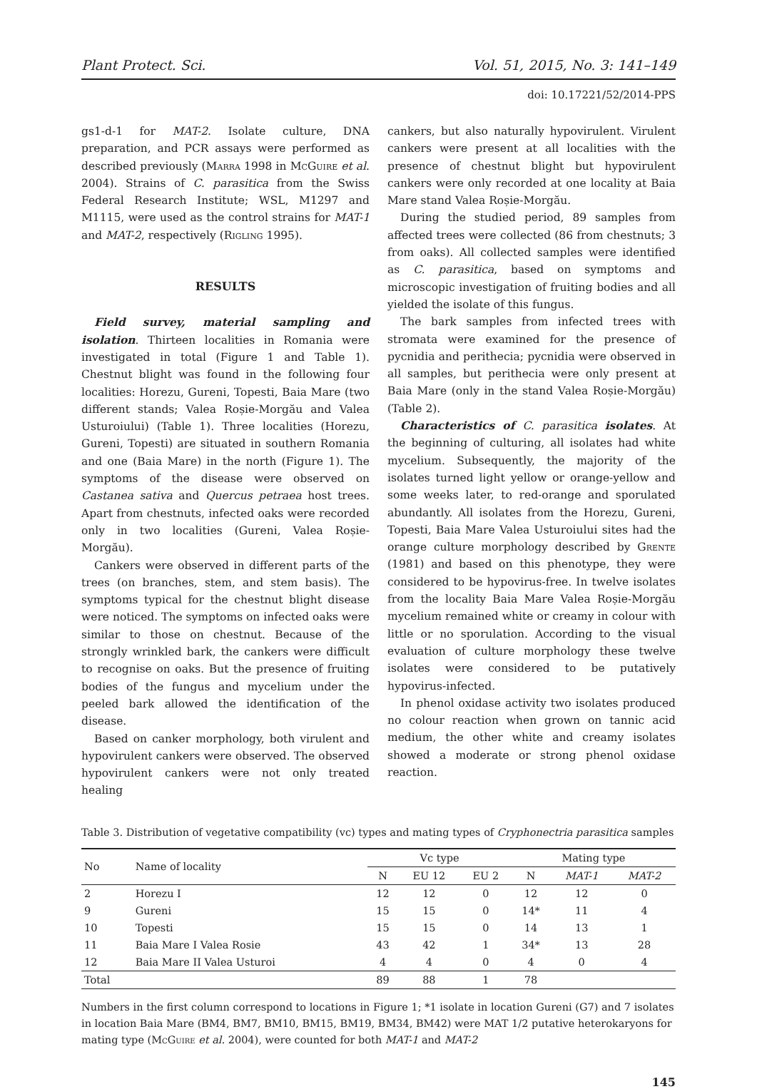Plant Protect. Sci. Vol. 51, 2015, No. 3: 141–149
doi: 10.17221/52/2014-PPS
gs1-d-1 for MAT-2. Isolate culture, DNA preparation, and PCR assays were performed as described previously (Marra 1998 in McGuire et al. 2004). Strains of C. parasitica from the Swiss Federal Research Institute; WSL, M1297 and M1115, were used as the control strains for MAT-1 and MAT-2, respectively (Rigling 1995).
RESULTS
Field survey, material sampling and isolation. Thirteen localities in Romania were investigated in total (Figure 1 and Table 1). Chestnut blight was found in the following four localities: Horezu, Gureni, Topesti, Baia Mare (two different stands; Valea Roșie-Morgău and Valea Usturoiului) (Table 1). Three localities (Horezu, Gureni, Topesti) are situated in southern Romania and one (Baia Mare) in the north (Figure 1). The symptoms of the disease were observed on Castanea sativa and Quercus petraea host trees. Apart from chestnuts, infected oaks were recorded only in two localities (Gureni, Valea Roșie-Morgău).
Cankers were observed in different parts of the trees (on branches, stem, and stem basis). The symptoms typical for the chestnut blight disease were noticed. The symptoms on infected oaks were similar to those on chestnut. Because of the strongly wrinkled bark, the cankers were difficult to recognise on oaks. But the presence of fruiting bodies of the fungus and mycelium under the peeled bark allowed the identification of the disease.
Based on canker morphology, both virulent and hypovirulent cankers were observed. The observed hypovirulent cankers were not only treated healing
cankers, but also naturally hypovirulent. Virulent cankers were present at all localities with the presence of chestnut blight but hypovirulent cankers were only recorded at one locality at Baia Mare stand Valea Roșie-Morgău.
During the studied period, 89 samples from affected trees were collected (86 from chestnuts; 3 from oaks). All collected samples were identified as C. parasitica, based on symptoms and microscopic investigation of fruiting bodies and all yielded the isolate of this fungus.
The bark samples from infected trees with stromata were examined for the presence of pycnidia and perithecia; pycnidia were observed in all samples, but perithecia were only present at Baia Mare (only in the stand Valea Roșie-Morgău) (Table 2).
Characteristics of C. parasitica isolates. At the beginning of culturing, all isolates had white mycelium. Subsequently, the majority of the isolates turned light yellow or orange-yellow and some weeks later, to red-orange and sporulated abundantly. All isolates from the Horezu, Gureni, Topesti, Baia Mare Valea Usturoiului sites had the orange culture morphology described by Grente (1981) and based on this phenotype, they were considered to be hypovirus-free. In twelve isolates from the locality Baia Mare Valea Roșie-Morgău mycelium remained white or creamy in colour with little or no sporulation. According to the visual evaluation of culture morphology these twelve isolates were considered to be putatively hypovirus-infected.
In phenol oxidase activity two isolates produced no colour reaction when grown on tannic acid medium, the other white and creamy isolates showed a moderate or strong phenol oxidase reaction.
Table 3. Distribution of vegetative compatibility (vc) types and mating types of Cryphonectria parasitica samples
| No | Name of locality | Vc type | | | Mating type | | |
| --- | --- | --- | --- | --- | --- | --- | --- |
| | | N | EU 12 | EU 2 | N | MAT-1 | MAT-2 |
| 2 | Horezu I | 12 | 12 | 0 | 12 | 12 | 0 |
| 9 | Gureni | 15 | 15 | 0 | 14* | 11 | 4 |
| 10 | Topesti | 15 | 15 | 0 | 14 | 13 | 1 |
| 11 | Baia Mare I Valea Rosie | 43 | 42 | 1 | 34* | 13 | 28 |
| 12 | Baia Mare II Valea Usturoi | 4 | 4 | 0 | 4 | 0 | 4 |
| Total | | 89 | 88 | 1 | 78 | | |
Numbers in the first column correspond to locations in Figure 1; *1 isolate in location Gureni (G7) and 7 isolates in location Baia Mare (BM4, BM7, BM10, BM15, BM19, BM34, BM42) were MAT 1/2 putative heterokaryons for mating type (McGuire et al. 2004), were counted for both MAT-1 and MAT-2
145